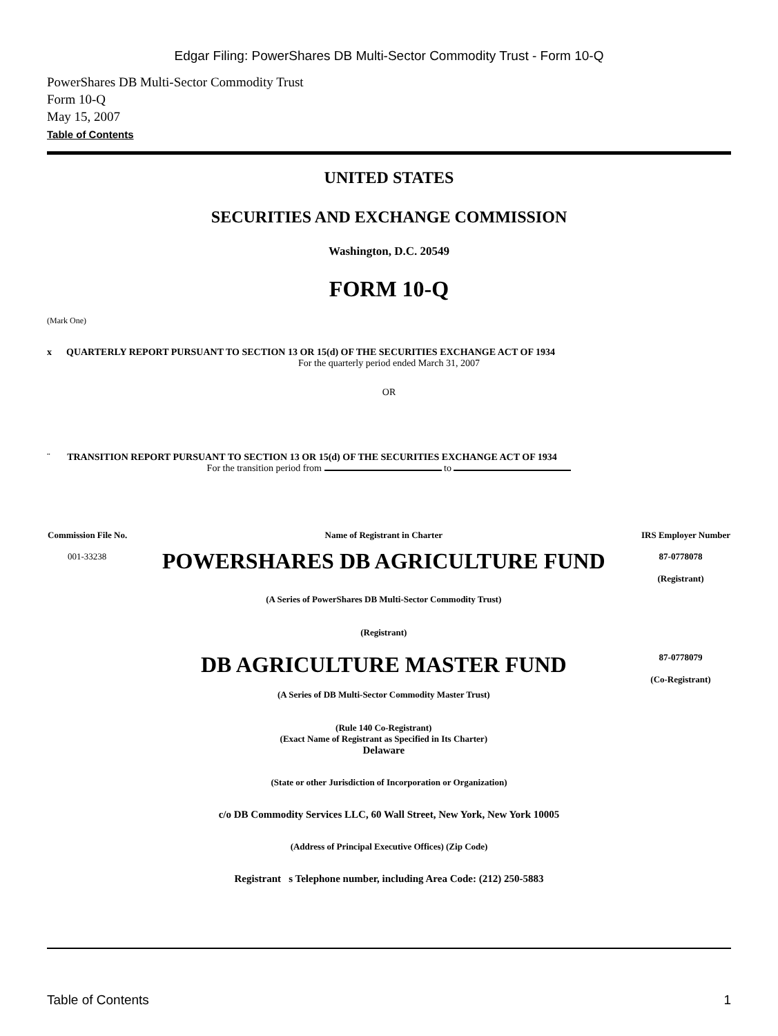Edgar Filing: PowerShares DB Multi-Sector Commodity Trust - Form 10-Q
PowerShares DB Multi-Sector Commodity Trust
Form 10-Q
May 15, 2007
Table of Contents
UNITED STATES
SECURITIES AND EXCHANGE COMMISSION
Washington, D.C. 20549
FORM 10-Q
(Mark One)
x QUARTERLY REPORT PURSUANT TO SECTION 13 OR 15(d) OF THE SECURITIES EXCHANGE ACT OF 1934
For the quarterly period ended March 31, 2007
OR
¨ TRANSITION REPORT PURSUANT TO SECTION 13 OR 15(d) OF THE SECURITIES EXCHANGE ACT OF 1934
For the transition period from to
| Commission File No. | Name of Registrant in Charter | IRS Employer Number |
| --- | --- | --- |
| 001-33238 | POWERSHARES DB AGRICULTURE FUND | 87-0778078 (Registrant) |
| | (A Series of PowerShares DB Multi-Sector Commodity Trust) (Registrant) | |
| | DB AGRICULTURE MASTER FUND | 87-0778079 (Co-Registrant) |
| | (A Series of DB Multi-Sector Commodity Master Trust) (Rule 140 Co-Registrant) (Exact Name of Registrant as Specified in Its Charter) Delaware | |
(State or other Jurisdiction of Incorporation or Organization)
c/o DB Commodity Services LLC, 60 Wall Street, New York, New York 10005
(Address of Principal Executive Offices) (Zip Code)
Registrant s Telephone number, including Area Code: (212) 250-5883
Table of Contents 1